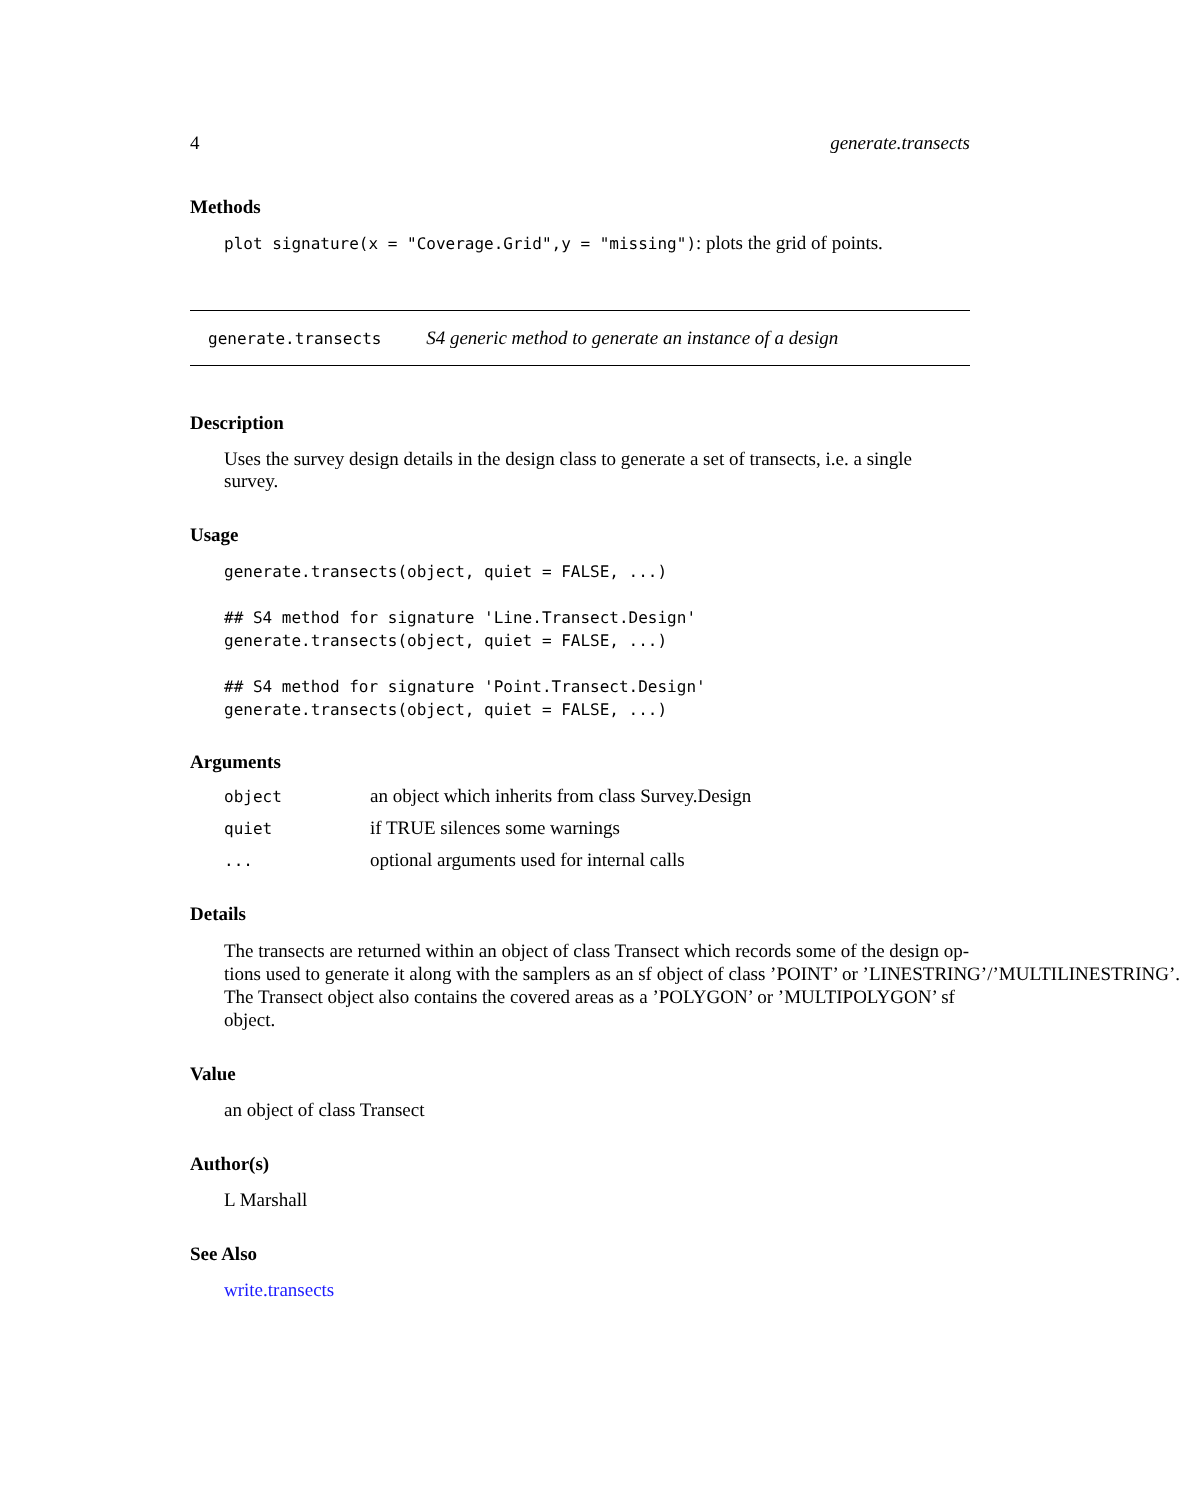4 generate.transects
Methods
plot signature(x = "Coverage.Grid",y = "missing"): plots the grid of points.
generate.transects S4 generic method to generate an instance of a design
Description
Uses the survey design details in the design class to generate a set of transects, i.e. a single survey.
Usage
generate.transects(object, quiet = FALSE, ...)

## S4 method for signature 'Line.Transect.Design'
generate.transects(object, quiet = FALSE, ...)

## S4 method for signature 'Point.Transect.Design'
generate.transects(object, quiet = FALSE, ...)
Arguments
| object | an object which inherits from class Survey.Design |
| quiet | if TRUE silences some warnings |
| ... | optional arguments used for internal calls |
Details
The transects are returned within an object of class Transect which records some of the design op-
tions used to generate it along with the samplers as an sf object of class ’POINT’ or ’LINESTRING’/’MULTILINESTRING’.
The Transect object also contains the covered areas as a ’POLYGON’ or ’MULTIPOLYGON’ sf
object.
Value
an object of class Transect
Author(s)
L Marshall
See Also
write.transects